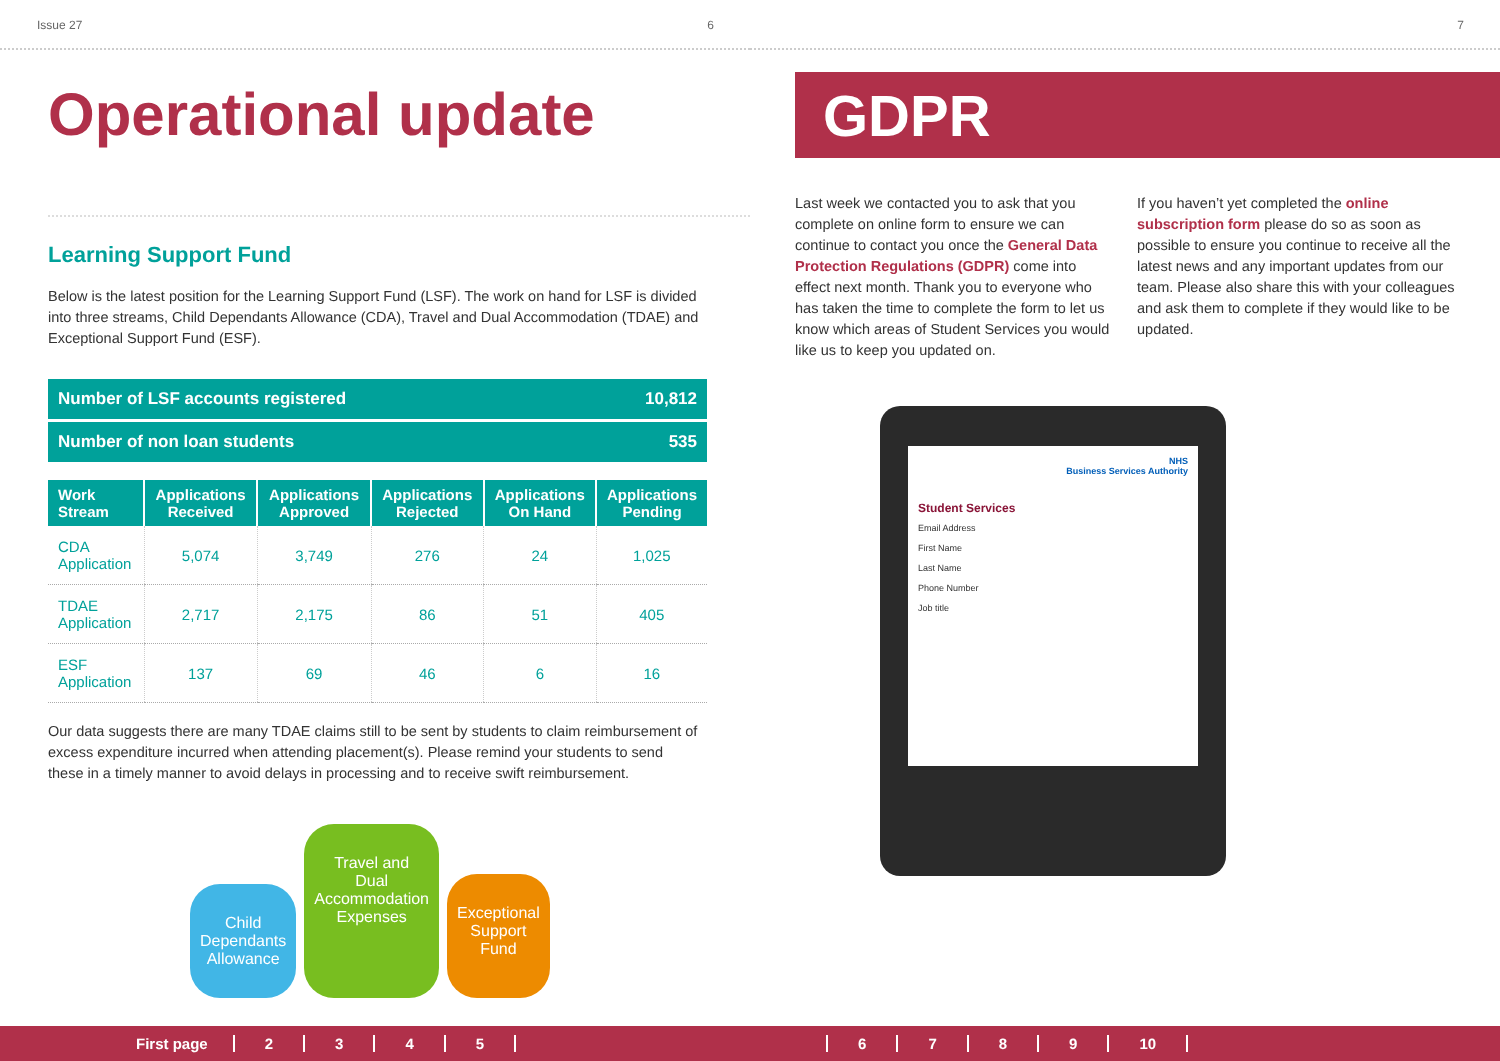Issue 27 6
Operational update
Learning Support Fund
Below is the latest position for the Learning Support Fund (LSF). The work on hand for LSF is divided into three streams, Child Dependants Allowance (CDA), Travel and Dual Accommodation (TDAE) and Exceptional Support Fund (ESF).
Number of LSF accounts registered 10,812
Number of non loan students 535
| Work Stream | Applications Received | Applications Approved | Applications Rejected | Applications On Hand | Applications Pending |
| --- | --- | --- | --- | --- | --- |
| CDA Application | 5,074 | 3,749 | 276 | 24 | 1,025 |
| TDAE Application | 2,717 | 2,175 | 86 | 51 | 405 |
| ESF Application | 137 | 69 | 46 | 6 | 16 |
Our data suggests there are many TDAE claims still to be sent by students to claim reimbursement of excess expenditure incurred when attending placement(s). Please remind your students to send these in a timely manner to avoid delays in processing and to receive swift reimbursement.
Child
Dependants
Allowance
Travel and
Dual
Accommodation
Expenses
Exceptional
Support
Fund
7
GDPR
Last week we contacted you to ask that you complete on online form to ensure we can continue to contact you once the General Data Protection Regulations (GDPR) come into effect next month. Thank you to everyone who has taken the time to complete the form to let us know which areas of Student Services you would like us to keep you updated on.
If you haven’t yet completed the online subscription form please do so as soon as possible to ensure you continue to receive all the latest news and any important updates from our team. Please also share this with your colleagues and ask them to complete if they would like to be updated.
NHS
Business Services Authority
Student Services
Email Address
First Name
Last Name
Phone Number
Job title
First page 23456789 10